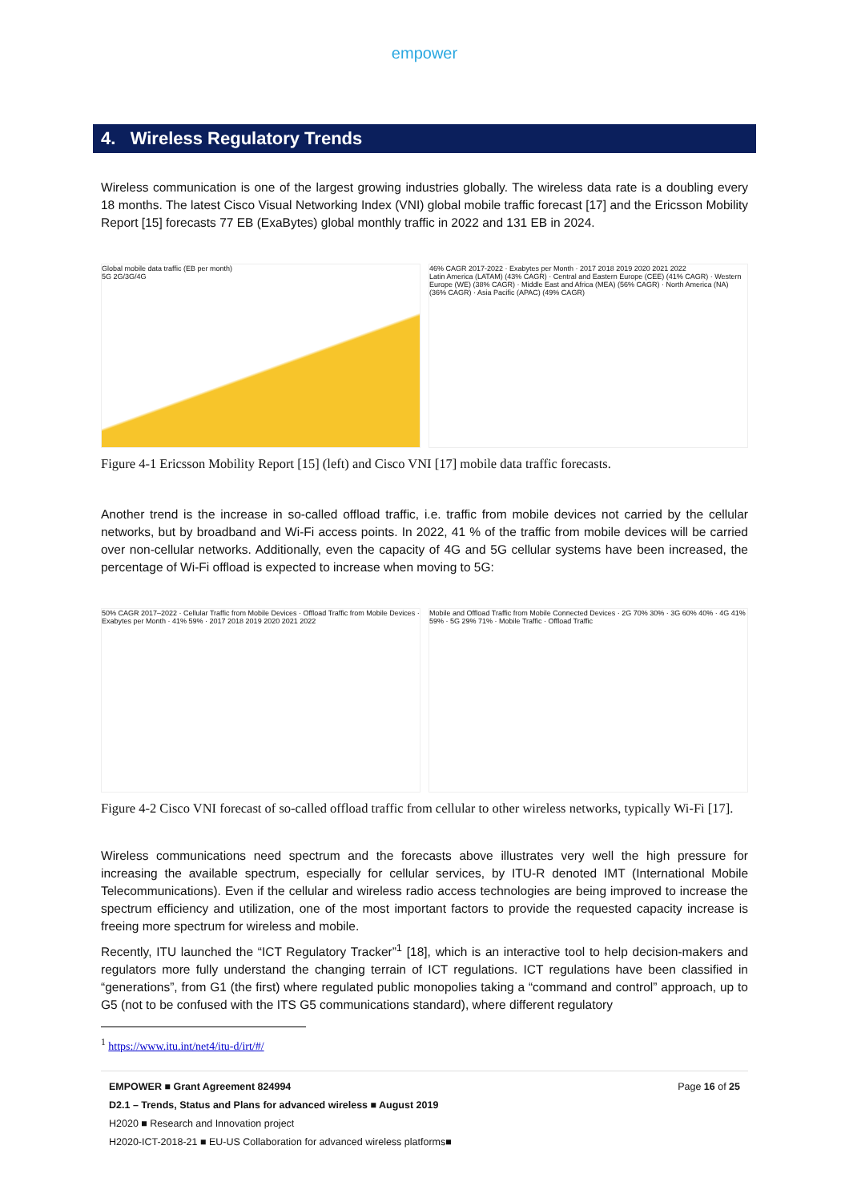empower
4. Wireless Regulatory Trends
Wireless communication is one of the largest growing industries globally. The wireless data rate is a doubling every 18 months. The latest Cisco Visual Networking Index (VNI) global mobile traffic forecast [17] and the Ericsson Mobility Report [15] forecasts 77 EB (ExaBytes) global monthly traffic in 2022 and 131 EB in 2024.
Global mobile data traffic (EB per month)
5G 2G/3G/4G
46% CAGR 2017-2022 · Exabytes per Month · 2017 2018 2019 2020 2021 2022
Latin America (LATAM) (43% CAGR) · Central and Eastern Europe (CEE) (41% CAGR) · Western Europe (WE) (38% CAGR) · Middle East and Africa (MEA) (56% CAGR) · North America (NA) (36% CAGR) · Asia Pacific (APAC) (49% CAGR)
Figure 4-1 Ericsson Mobility Report [15] (left) and Cisco VNI [17] mobile data traffic forecasts.
Another trend is the increase in so-called offload traffic, i.e. traffic from mobile devices not carried by the cellular networks, but by broadband and Wi-Fi access points. In 2022, 41 % of the traffic from mobile devices will be carried over non-cellular networks. Additionally, even the capacity of 4G and 5G cellular systems have been increased, the percentage of Wi-Fi offload is expected to increase when moving to 5G:
50% CAGR 2017–2022 · Cellular Traffic from Mobile Devices · Offload Traffic from Mobile Devices · Exabytes per Month · 41% 59% · 2017 2018 2019 2020 2021 2022
Mobile and Offload Traffic from Mobile Connected Devices · 2G 70% 30% · 3G 60% 40% · 4G 41% 59% · 5G 29% 71% · Mobile Traffic · Offload Traffic
Figure 4-2 Cisco VNI forecast of so-called offload traffic from cellular to other wireless networks, typically Wi-Fi [17].
Wireless communications need spectrum and the forecasts above illustrates very well the high pressure for increasing the available spectrum, especially for cellular services, by ITU-R denoted IMT (International Mobile Telecommunications). Even if the cellular and wireless radio access technologies are being improved to increase the spectrum efficiency and utilization, one of the most important factors to provide the requested capacity increase is freeing more spectrum for wireless and mobile.
Recently, ITU launched the “ICT Regulatory Tracker”<sup>1</sup> [18], which is an interactive tool to help decision-makers and regulators more fully understand the changing terrain of ICT regulations. ICT regulations have been classified in “generations”, from G1 (the first) where regulated public monopolies taking a “command and control” approach, up to G5 (not to be confused with the ITS G5 communications standard), where different regulatory
<sup>1</sup> https://www.itu.int/net4/itu-d/irt/#/
EMPOWER ■ Grant Agreement 824994 Page 16 of 25
D2.1 – Trends, Status and Plans for advanced wireless ■ August 2019
H2020 ■ Research and Innovation project
H2020-ICT-2018-21 ■ EU-US Collaboration for advanced wireless platforms■